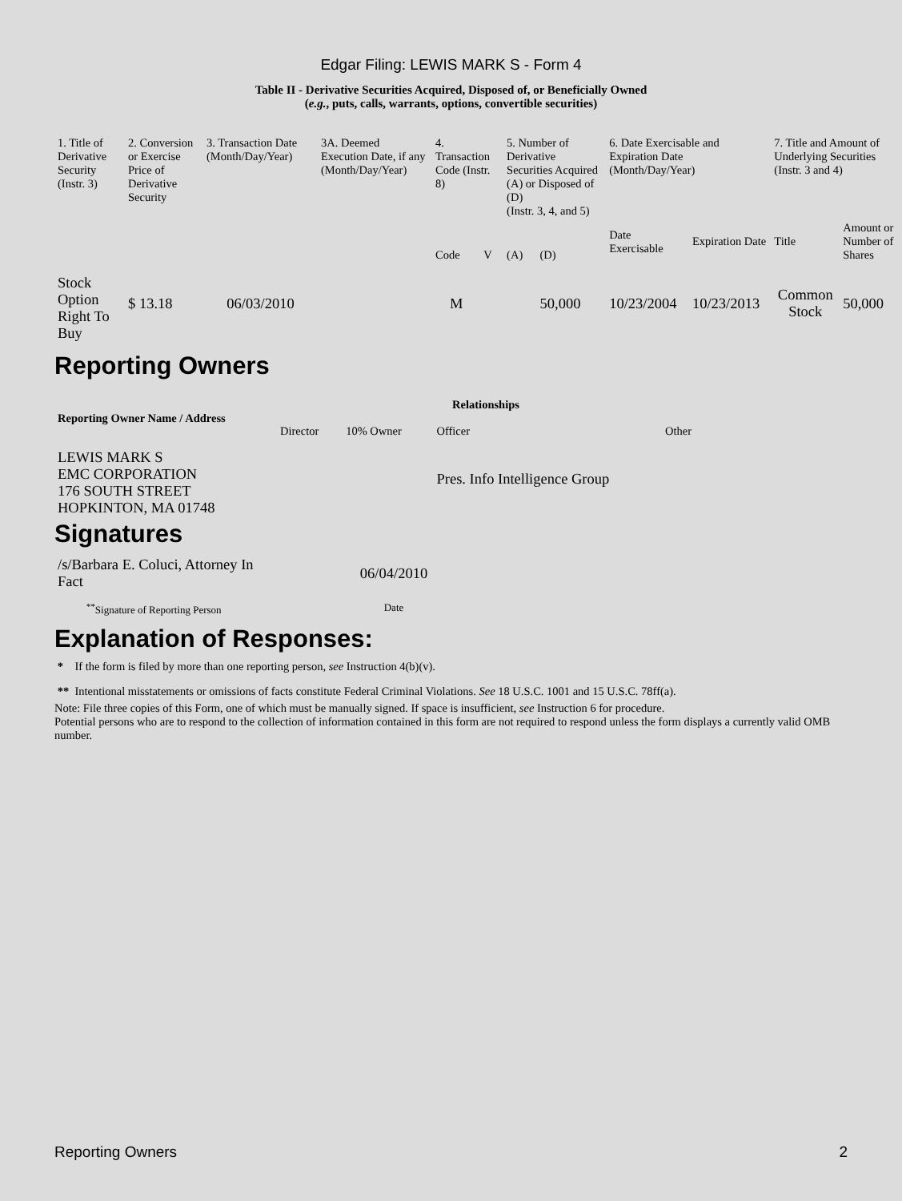Edgar Filing: LEWIS MARK S - Form 4
Table II - Derivative Securities Acquired, Disposed of, or Beneficially Owned
(e.g., puts, calls, warrants, options, convertible securities)
| 1. Title of Derivative Security (Instr. 3) | 2. Conversion or Exercise Price of Derivative Security | 3. Transaction Date (Month/Day/Year) | 3A. Deemed Execution Date, if any (Month/Day/Year) | 4. Transaction Code (Instr. 8) | | 5. Number of Derivative Securities Acquired (A) or Disposed of (D) (Instr. 3, 4, and 5) | | 6. Date Exercisable and Expiration Date (Month/Day/Year) | | 7. Title and Amount of Underlying Securities (Instr. 3 and 4) | |
| | | | | Code | V | (A) | (D) | Date Exercisable | Expiration Date | Title | Amount or Number of Shares |
| Stock Option Right To Buy | $ 13.18 | 06/03/2010 | | M | | | 50,000 | 10/23/2004 | 10/23/2013 | Common Stock | 50,000 |
Reporting Owners
| Reporting Owner Name / Address | Relationships | | | |
| --- | --- | --- | --- | --- |
| | Director | 10% Owner | Officer | Other |
| LEWIS MARK S EMC CORPORATION 176 SOUTH STREET HOPKINTON, MA 01748 | | | Pres. Info Intelligence Group | |
Signatures
| /s/Barbara E. Coluci, Attorney In Fact | 06/04/2010 |
| <sup>**</sup> Signature of Reporting Person | Date |
Explanation of Responses:
* If the form is filed by more than one reporting person, see Instruction 4(b)(v).
** Intentional misstatements or omissions of facts constitute Federal Criminal Violations. See 18 U.S.C. 1001 and 15 U.S.C. 78ff(a).
Note: File three copies of this Form, one of which must be manually signed. If space is insufficient, see Instruction 6 for procedure.
Potential persons who are to respond to the collection of information contained in this form are not required to respond unless the form displays a currently valid OMB number.
Reporting Owners 2